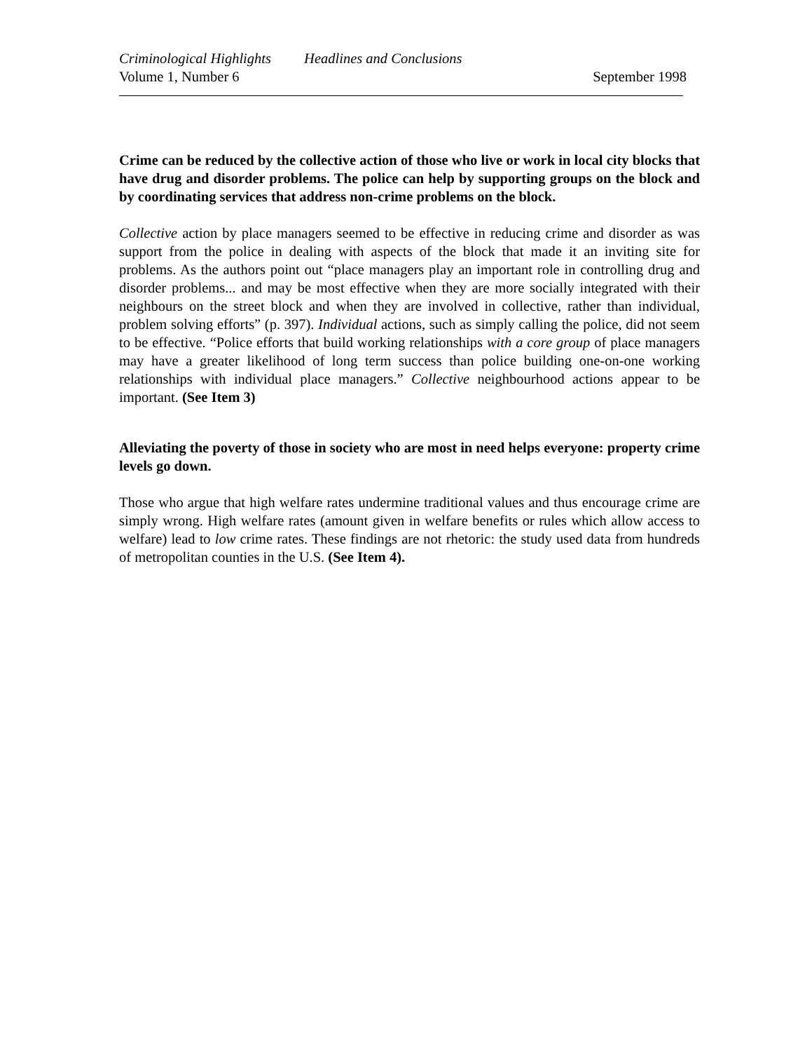Criminological Highlights Headlines and Conclusions
Volume 1, Number 6 September 1998
Crime can be reduced by the collective action of those who live or work in local city blocks that have drug and disorder problems. The police can help by supporting groups on the block and by coordinating services that address non-crime problems on the block.
Collective action by place managers seemed to be effective in reducing crime and disorder as was support from the police in dealing with aspects of the block that made it an inviting site for problems. As the authors point out “place managers play an important role in controlling drug and disorder problems... and may be most effective when they are more socially integrated with their neighbours on the street block and when they are involved in collective, rather than individual, problem solving efforts” (p. 397). Individual actions, such as simply calling the police, did not seem to be effective. “Police efforts that build working relationships with a core group of place managers may have a greater likelihood of long term success than police building one-on-one working relationships with individual place managers.” Collective neighbourhood actions appear to be important. (See Item 3)
Alleviating the poverty of those in society who are most in need helps everyone: property crime levels go down.
Those who argue that high welfare rates undermine traditional values and thus encourage crime are simply wrong. High welfare rates (amount given in welfare benefits or rules which allow access to welfare) lead to low crime rates. These findings are not rhetoric: the study used data from hundreds of metropolitan counties in the U.S. (See Item 4).